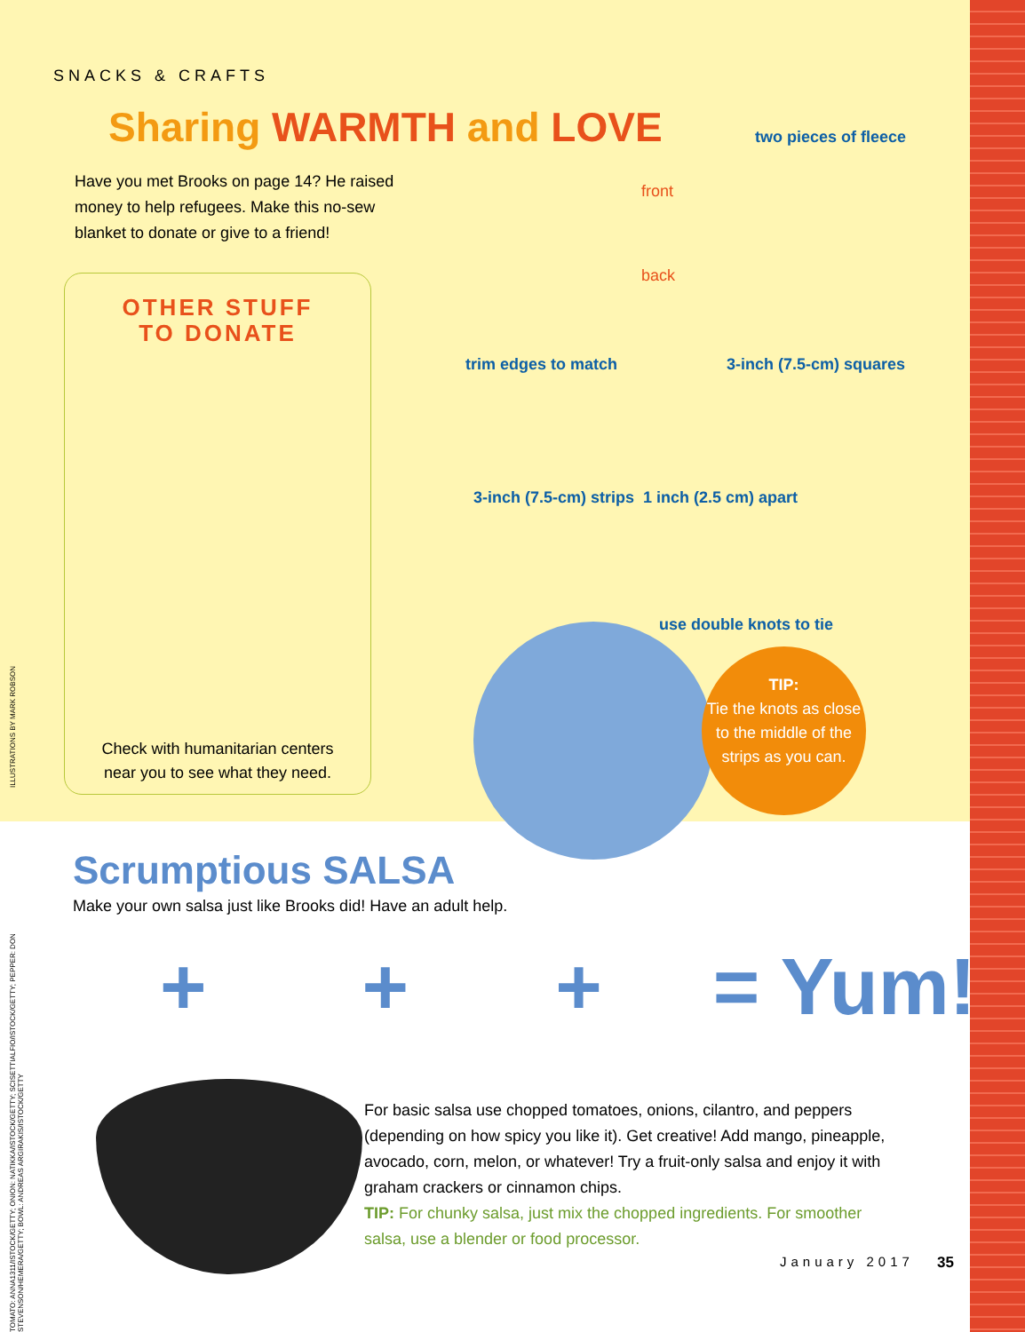SNACKS & CRAFTS
Sharing WARMTH and LOVE
Have you met Brooks on page 14? He raised money to help refugees. Make this no-sew blanket to donate or give to a friend!
OTHER STUFF
TO DONATE
Check with humanitarian centers
near you to see what they need.
two pieces of fleece
front
back
trim edges to match 3-inch (7.5-cm) squares
3-inch (7.5-cm) strips 1 inch (2.5 cm) apart
use double knots to tie
TIP:
Tie the knots as close to the middle of the strips as you can.
ILLUSTRATIONS BY MARK ROBSON
Scrumptious SALSA
Make your own salsa just like Brooks did! Have an adult help.
+ + + = Yum!
For basic salsa use chopped tomatoes, onions, cilantro, and peppers (depending on how spicy you like it). Get creative! Add mango, pineapple, avocado, corn, melon, or whatever! Try a fruit-only salsa and enjoy it with graham crackers or cinnamon chips.
TIP: For chunky salsa, just mix the chopped ingredients. For smoother salsa, use a blender or food processor.
January 2017 35
TOMATO: ANNA1311/ISTOCK/GETTY; ONION: NATIKKA/ISTOCK/GETTY; SCISETTIALFIO/ISTOCK/GETTY; PEPPER: DON STEVENSON/HEMERA/GETTY; BOWL: ANDREAS ARGIRAKIS/ISTOCK/GETTY